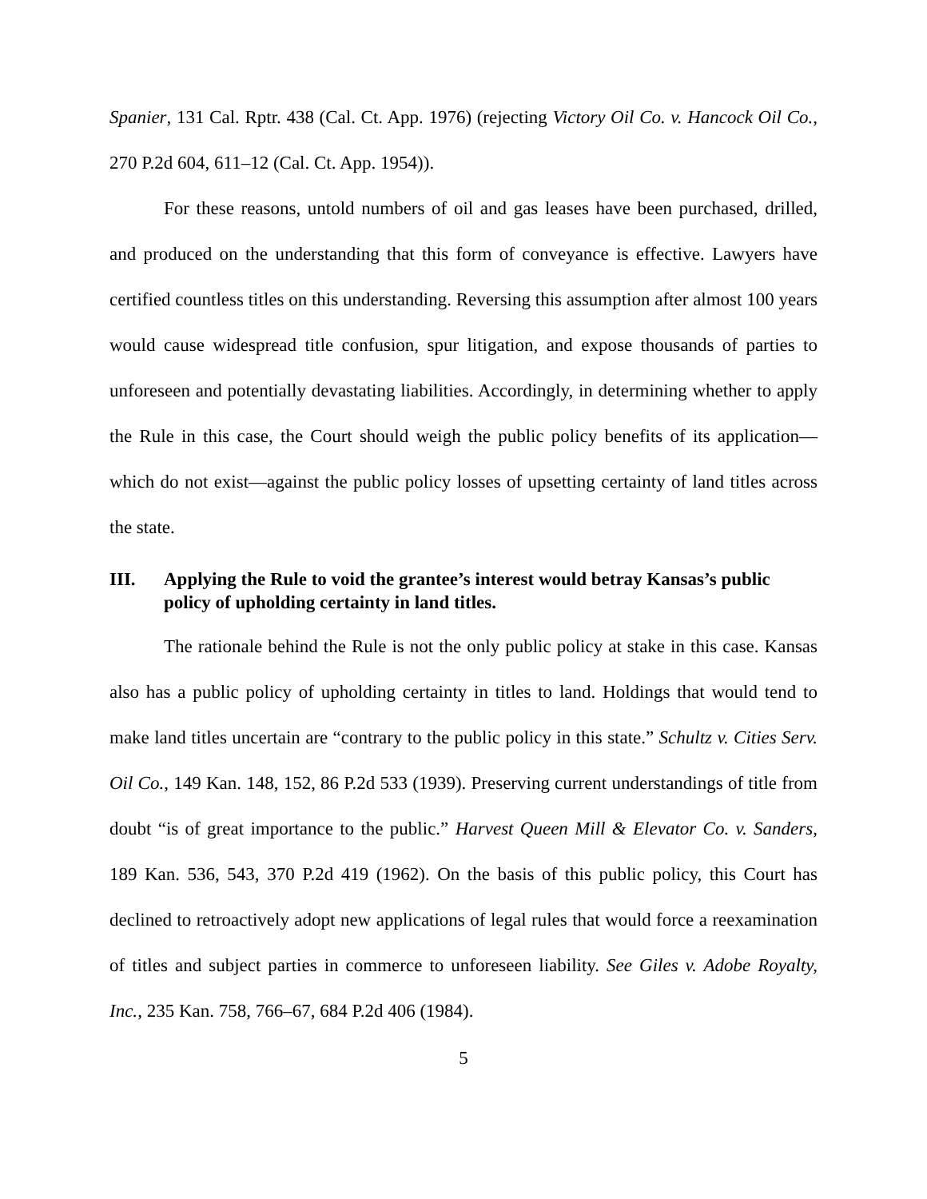Spanier, 131 Cal. Rptr. 438 (Cal. Ct. App. 1976) (rejecting Victory Oil Co. v. Hancock Oil Co., 270 P.2d 604, 611–12 (Cal. Ct. App. 1954)).
For these reasons, untold numbers of oil and gas leases have been purchased, drilled, and produced on the understanding that this form of conveyance is effective. Lawyers have certified countless titles on this understanding. Reversing this assumption after almost 100 years would cause widespread title confusion, spur litigation, and expose thousands of parties to unforeseen and potentially devastating liabilities. Accordingly, in determining whether to apply the Rule in this case, the Court should weigh the public policy benefits of its application—which do not exist—against the public policy losses of upsetting certainty of land titles across the state.
III. Applying the Rule to void the grantee’s interest would betray Kansas’s public policy of upholding certainty in land titles.
The rationale behind the Rule is not the only public policy at stake in this case. Kansas also has a public policy of upholding certainty in titles to land. Holdings that would tend to make land titles uncertain are “contrary to the public policy in this state.” Schultz v. Cities Serv. Oil Co., 149 Kan. 148, 152, 86 P.2d 533 (1939). Preserving current understandings of title from doubt “is of great importance to the public.” Harvest Queen Mill & Elevator Co. v. Sanders, 189 Kan. 536, 543, 370 P.2d 419 (1962). On the basis of this public policy, this Court has declined to retroactively adopt new applications of legal rules that would force a reexamination of titles and subject parties in commerce to unforeseen liability. See Giles v. Adobe Royalty, Inc., 235 Kan. 758, 766–67, 684 P.2d 406 (1984).
5